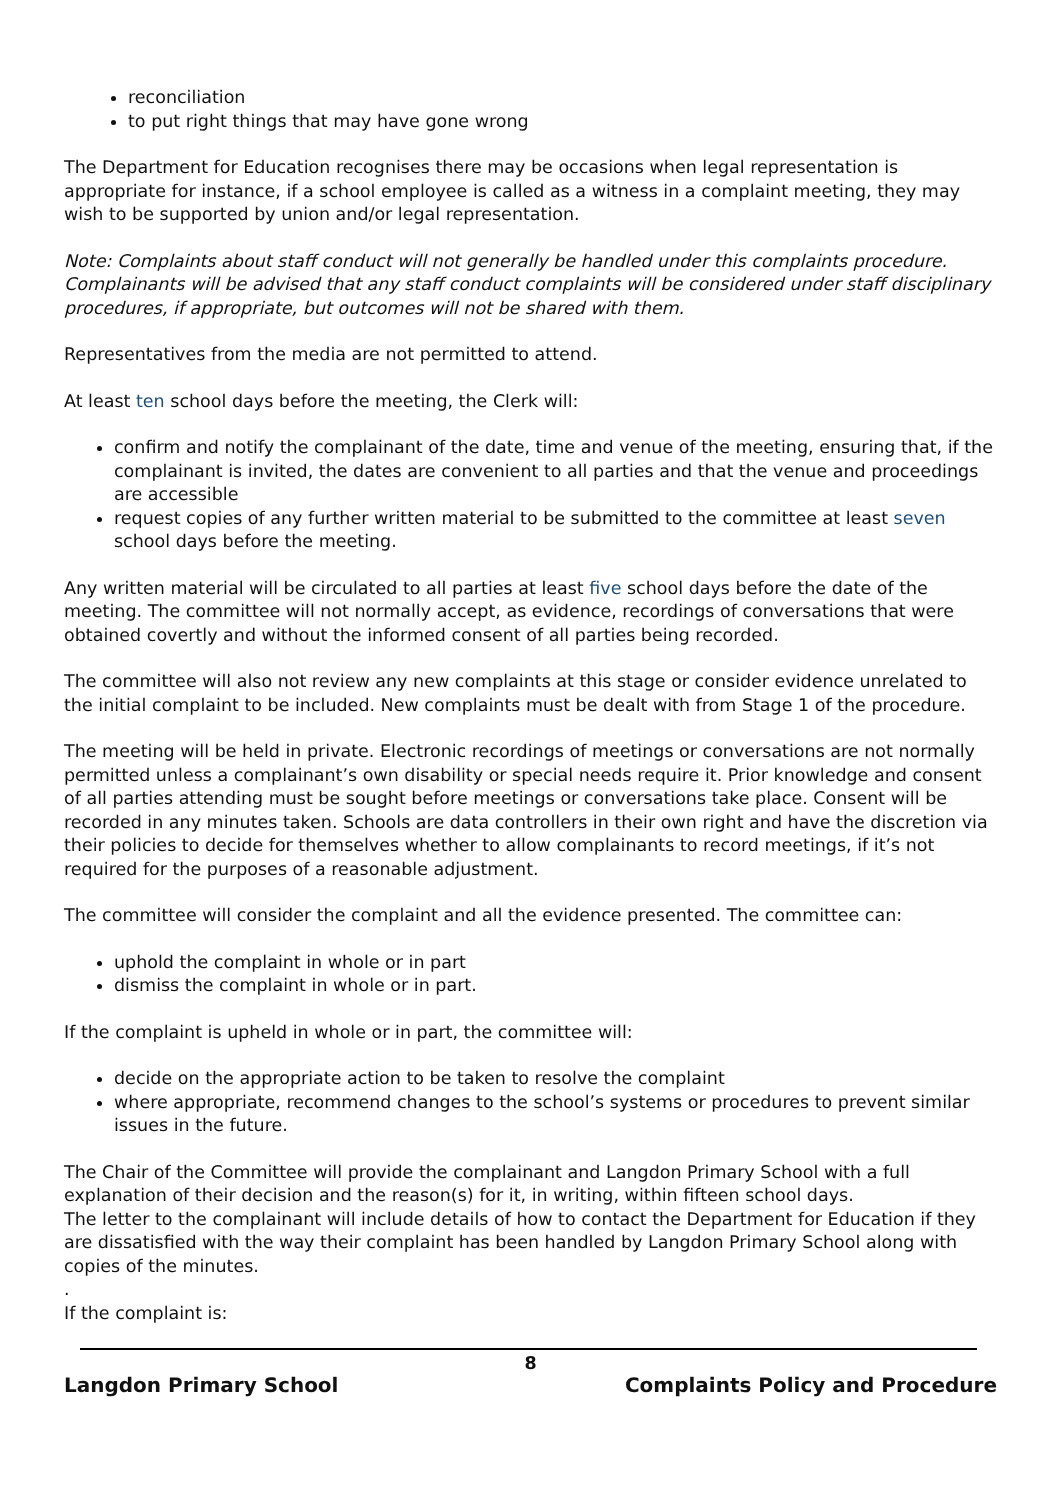reconciliation
to put right things that may have gone wrong
The Department for Education recognises there may be occasions when legal representation is appropriate for instance, if a school employee is called as a witness in a complaint meeting, they may wish to be supported by union and/or legal representation.
Note: Complaints about staff conduct will not generally be handled under this complaints procedure. Complainants will be advised that any staff conduct complaints will be considered under staff disciplinary procedures, if appropriate, but outcomes will not be shared with them.
Representatives from the media are not permitted to attend.
At least ten school days before the meeting, the Clerk will:
confirm and notify the complainant of the date, time and venue of the meeting, ensuring that, if the complainant is invited, the dates are convenient to all parties and that the venue and proceedings are accessible
request copies of any further written material to be submitted to the committee at least seven school days before the meeting.
Any written material will be circulated to all parties at least five school days before the date of the meeting. The committee will not normally accept, as evidence, recordings of conversations that were obtained covertly and without the informed consent of all parties being recorded.
The committee will also not review any new complaints at this stage or consider evidence unrelated to the initial complaint to be included. New complaints must be dealt with from Stage 1 of the procedure.
The meeting will be held in private. Electronic recordings of meetings or conversations are not normally permitted unless a complainant’s own disability or special needs require it. Prior knowledge and consent of all parties attending must be sought before meetings or conversations take place. Consent will be recorded in any minutes taken. Schools are data controllers in their own right and have the discretion via their policies to decide for themselves whether to allow complainants to record meetings, if it’s not required for the purposes of a reasonable adjustment.
The committee will consider the complaint and all the evidence presented. The committee can:
uphold the complaint in whole or in part
dismiss the complaint in whole or in part.
If the complaint is upheld in whole or in part, the committee will:
decide on the appropriate action to be taken to resolve the complaint
where appropriate, recommend changes to the school’s systems or procedures to prevent similar issues in the future.
The Chair of the Committee will provide the complainant and Langdon Primary School with a full explanation of their decision and the reason(s) for it, in writing, within fifteen school days.
The letter to the complainant will include details of how to contact the Department for Education if they are dissatisfied with the way their complaint has been handled by Langdon Primary School along with copies of the minutes.
.
If the complaint is:
8
Langdon Primary School Complaints Policy and Procedure